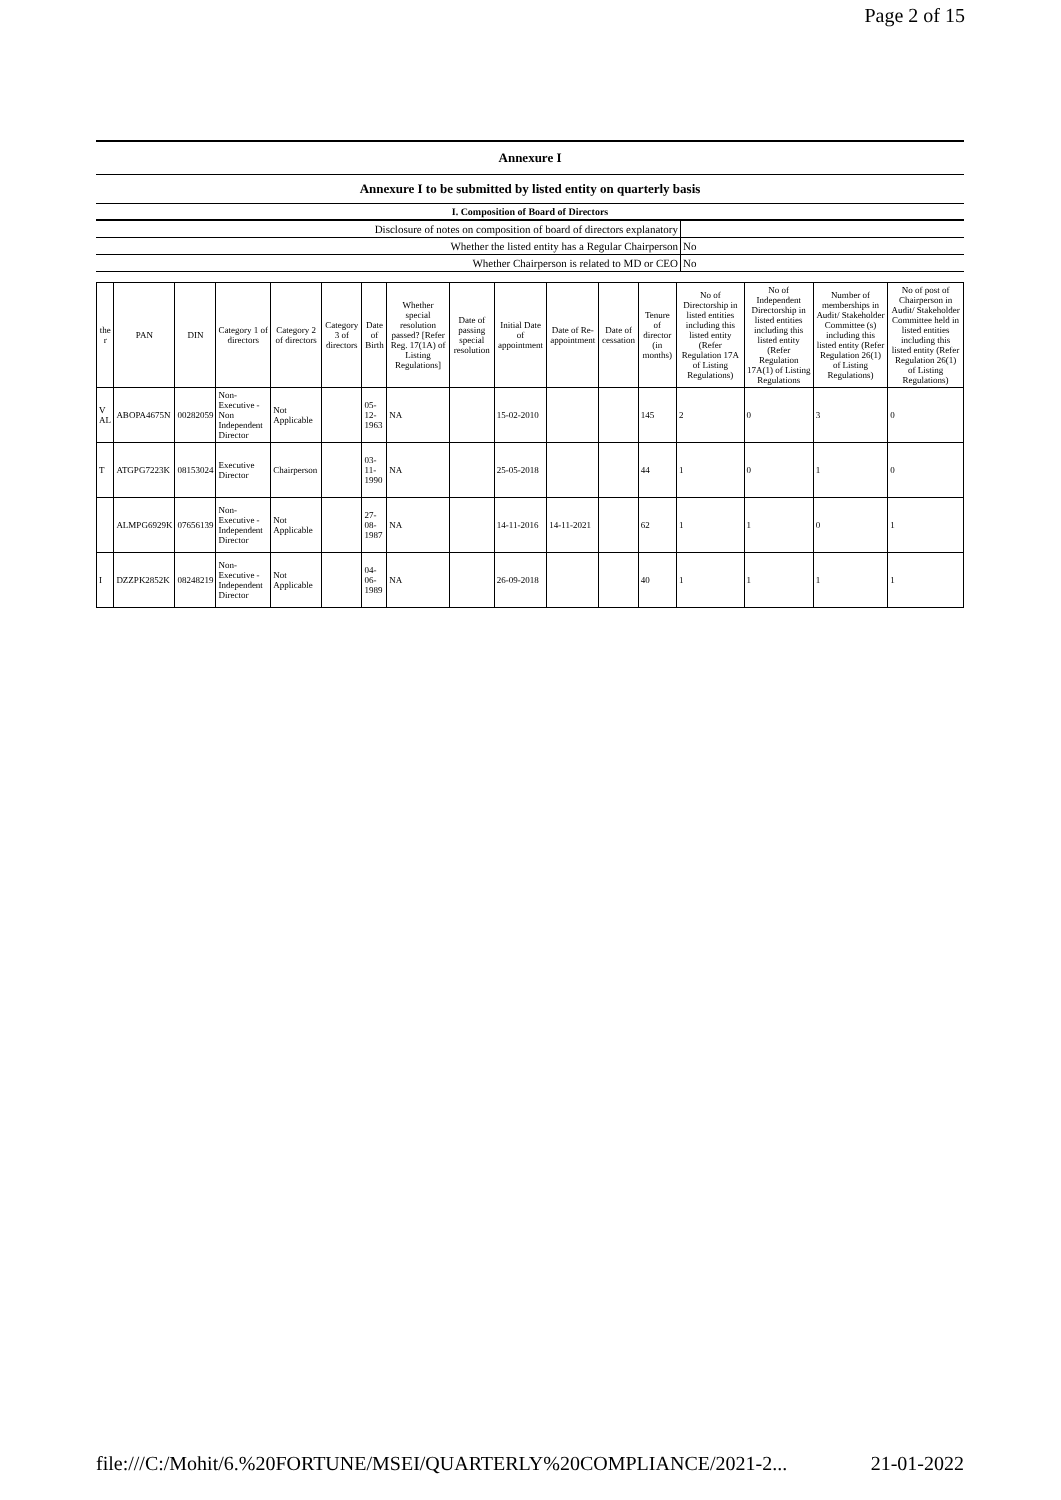Page 2 of 15
| Annexure I |
| Annexure I to be submitted by listed entity on quarterly basis |
| I. Composition of Board of Directors |
| Disclosure of notes on composition of board of directors explanatory | |
| Whether the listed entity has a Regular Chairperson | No |
| Whether Chairperson is related to MD or CEO | No |
| the r | PAN | DIN | Category 1 of directors | Category 2 of directors | Category 3 of directors | Date of Birth | Whether special resolution passed? [Refer Reg. 17(1A) of Listing Regulations] | Date of passing special resolution | Initial Date of appointment | Date of Re-appointment | Date of cessation | Tenure of director (in months) | No of Directorship in listed entities including this listed entity (Refer Regulation 17A of Listing Regulations) | No of Independent Directorship in listed entities including this listed entity (Refer Regulation 17A(1) of Listing Regulations | Number of memberships in Audit/ Stakeholder Committee (s) including this listed entity (Refer Regulation 26(1) of Listing Regulations) | No of post of Chairperson in Audit/ Stakeholder Committee held in listed entities including this listed entity (Refer Regulation 26(1) of Listing Regulations) |
| --- | --- | --- | --- | --- | --- | --- | --- | --- | --- | --- | --- | --- | --- | --- | --- | --- |
| V AL | ABOPA4675N | 00282059 | Non-Executive - Non Independent Director | Not Applicable | | 05-12-1963 | NA | | 15-02-2010 | | | 145 | 2 | 0 | 3 | 0 |
| T | ATGPG7223K | 08153024 | Executive Director | Chairperson | | 03-11-1990 | NA | | 25-05-2018 | | | 44 | 1 | 0 | 1 | 0 |
| | ALMPG6929K | 07656139 | Non-Executive - Independent Director | Not Applicable | | 27-08-1987 | NA | | 14-11-2016 | 14-11-2021 | | 62 | 1 | 1 | 0 | 1 |
| I | DZZPK2852K | 08248219 | Non-Executive - Independent Director | Not Applicable | | 04-06-1989 | NA | | 26-09-2018 | | | 40 | 1 | 1 | 1 | 1 |
file:///C:/Mohit/6.%20FORTUNE/MSEI/QUARTERLY%20COMPLIANCE/2021-2... 21-01-2022